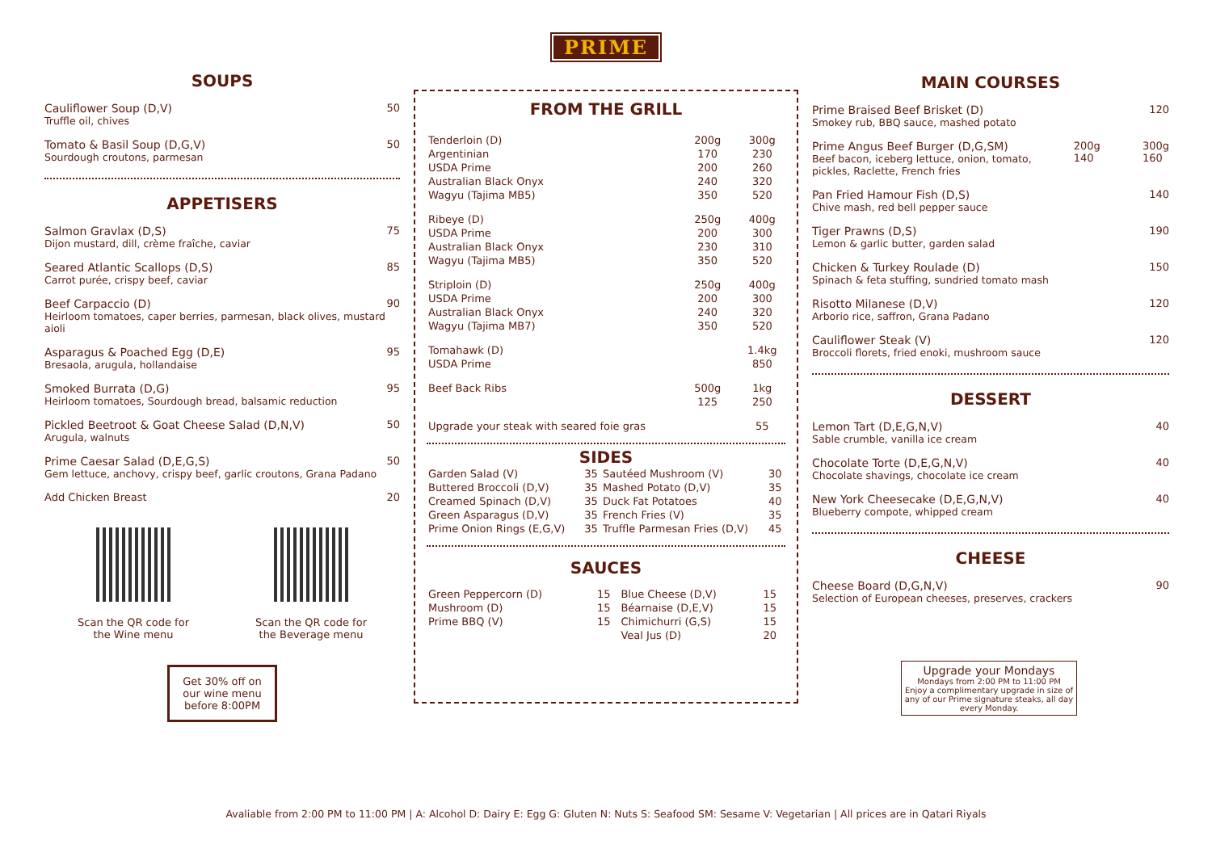SOUPS
Cauliflower Soup (D,V)
Truffle oil, chives 50
Tomato & Basil Soup (D,G,V)
Sourdough croutons, parmesan 50
APPETISERS
Salmon Gravlax (D,S)
Dijon mustard, dill, crème fraîche, caviar 75
Seared Atlantic Scallops (D,S)
Carrot purée, crispy beef, caviar 85
Beef Carpaccio (D)
Heirloom tomatoes, caper berries, parmesan, black olives, mustard aioli 90
Asparagus & Poached Egg (D,E)
Bresaola, arugula, hollandaise 95
Smoked Burrata (D,G)
Heirloom tomatoes, Sourdough bread, balsamic reduction 95
Pickled Beetroot & Goat Cheese Salad (D,N,V)
Arugula, walnuts 50
Prime Caesar Salad (D,E,G,S)
Gem lettuce, anchovy, crispy beef, garlic croutons, Grana Padano 50
Add Chicken Breast 20
Scan the QR code for
the Wine menu
Scan the QR code for
the Beverage menu
Get 30% off on our wine menu before 8:00PM
PRIME
FROM THE GRILL
| Tenderloin (D) | 200g | 300g |
| --- | --- | --- |
| Argentinian | 170 | 230 |
| USDA Prime | 200 | 260 |
| Australian Black Onyx | 240 | 320 |
| Wagyu (Tajima MB5) | 350 | 520 |
| Ribeye (D) | 250g | 400g |
| USDA Prime | 200 | 300 |
| Australian Black Onyx | 230 | 310 |
| Wagyu (Tajima MB5) | 350 | 520 |
| Striploin (D) | 250g | 400g |
| USDA Prime | 200 | 300 |
| Australian Black Onyx | 240 | 320 |
| Wagyu (Tajima MB7) | 350 | 520 |
| Tomahawk (D) | | 1.4kg |
| USDA Prime | | 850 |
| Beef Back Ribs | 500g | 1kg |
| | 125 | 250 |
| Upgrade your steak with seared foie gras | | 55 |
SIDES
| Garden Salad (V) | 35 | Sautéed Mushroom (V) | 30 |
| Buttered Broccoli (D,V) | 35 | Mashed Potato (D,V) | 35 |
| Creamed Spinach (D,V) | 35 | Duck Fat Potatoes | 40 |
| Green Asparagus (D,V) | 35 | French Fries (V) | 35 |
| Prime Onion Rings (E,G,V) | 35 | Truffle Parmesan Fries (D,V) | 45 |
SAUCES
| Green Peppercorn (D) | 15 | Blue Cheese (D,V) | 15 |
| Mushroom (D) | 15 | Béarnaise (D,E,V) | 15 |
| Prime BBQ (V) | 15 | Chimichurri (G,S) | 15 |
| | | Veal Jus (D) | 20 |
MAIN COURSES
Prime Braised Beef Brisket (D)
Smokey rub, BBQ sauce, mashed potato 120
Prime Angus Beef Burger (D,G,SM)
Beef bacon, iceberg lettuce, onion, tomato,
pickles, Raclette, French fries 200g
140 300g
160
Pan Fried Hamour Fish (D,S)
Chive mash, red bell pepper sauce 140
Tiger Prawns (D,S)
Lemon & garlic butter, garden salad 190
Chicken & Turkey Roulade (D)
Spinach & feta stuffing, sundried tomato mash 150
Risotto Milanese (D,V)
Arborio rice, saffron, Grana Padano 120
Cauliflower Steak (V)
Broccoli florets, fried enoki, mushroom sauce 120
DESSERT
Lemon Tart (D,E,G,N,V)
Sable crumble, vanilla ice cream 40
Chocolate Torte (D,E,G,N,V)
Chocolate shavings, chocolate ice cream 40
New York Cheesecake (D,E,G,N,V)
Blueberry compote, whipped cream 40
CHEESE
Cheese Board (D,G,N,V)
Selection of European cheeses, preserves, crackers 90
Upgrade your Mondays
Mondays from 2:00 PM to 11:00 PM
Enjoy a complimentary upgrade in size of any of our Prime signature steaks, all day every Monday.
Avaliable from 2:00 PM to 11:00 PM | A: Alcohol D: Dairy E: Egg G: Gluten N: Nuts S: Seafood SM: Sesame V: Vegetarian | All prices are in Qatari Riyals